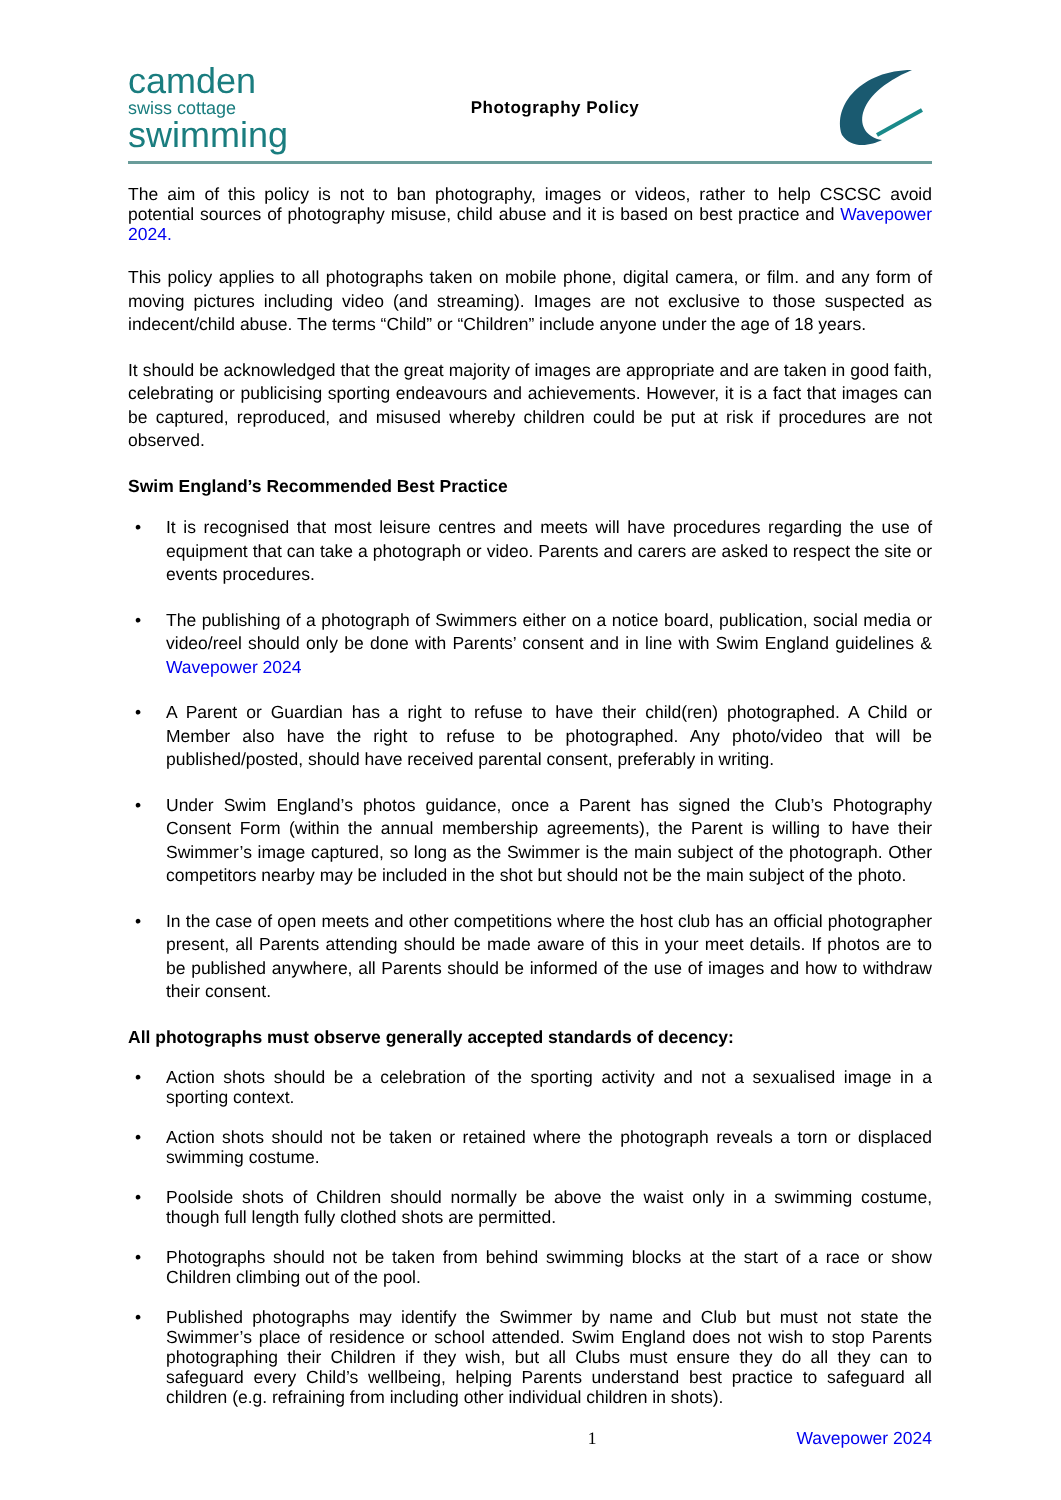camden
swiss cottage
swimming
Photography Policy
The aim of this policy is not to ban photography, images or videos, rather to help CSCSC avoid potential sources of photography misuse, child abuse and it is based on best practice and Wavepower 2024.
This policy applies to all photographs taken on mobile phone, digital camera, or film. and any form of moving pictures including video (and streaming). Images are not exclusive to those suspected as indecent/child abuse. The terms “Child” or “Children” include anyone under the age of 18 years.
It should be acknowledged that the great majority of images are appropriate and are taken in good faith, celebrating or publicising sporting endeavours and achievements. However, it is a fact that images can be captured, reproduced, and misused whereby children could be put at risk if procedures are not observed.
Swim England’s Recommended Best Practice
• It is recognised that most leisure centres and meets will have procedures regarding the use of equipment that can take a photograph or video. Parents and carers are asked to respect the site or events procedures.
• The publishing of a photograph of Swimmers either on a notice board, publication, social media or video/reel should only be done with Parents’ consent and in line with Swim England guidelines & Wavepower 2024
• A Parent or Guardian has a right to refuse to have their child(ren) photographed. A Child or Member also have the right to refuse to be photographed. Any photo/video that will be published/posted, should have received parental consent, preferably in writing.
• Under Swim England’s photos guidance, once a Parent has signed the Club’s Photography Consent Form (within the annual membership agreements), the Parent is willing to have their Swimmer’s image captured, so long as the Swimmer is the main subject of the photograph. Other competitors nearby may be included in the shot but should not be the main subject of the photo.
• In the case of open meets and other competitions where the host club has an official photographer present, all Parents attending should be made aware of this in your meet details. If photos are to be published anywhere, all Parents should be informed of the use of images and how to withdraw their consent.
All photographs must observe generally accepted standards of decency:
• Action shots should be a celebration of the sporting activity and not a sexualised image in a sporting context.
• Action shots should not be taken or retained where the photograph reveals a torn or displaced swimming costume.
• Poolside shots of Children should normally be above the waist only in a swimming costume, though full length fully clothed shots are permitted.
• Photographs should not be taken from behind swimming blocks at the start of a race or show Children climbing out of the pool.
• Published photographs may identify the Swimmer by name and Club but must not state the Swimmer’s place of residence or school attended. Swim England does not wish to stop Parents photographing their Children if they wish, but all Clubs must ensure they do all they can to safeguard every Child’s wellbeing, helping Parents understand best practice to safeguard all children (e.g. refraining from including other individual children in shots).
1 Wavepower 2024